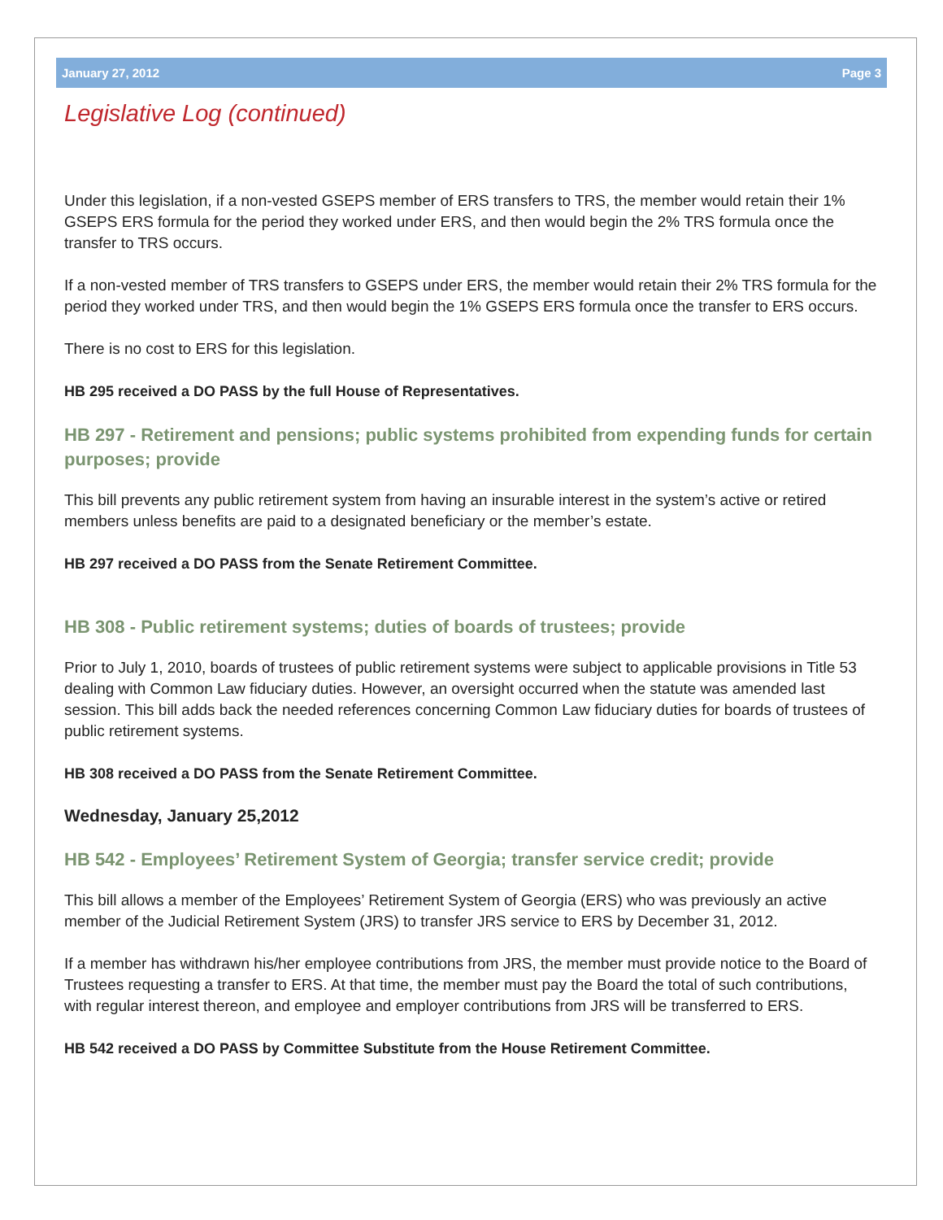January 27, 2012 Page 3
Legislative Log (continued)
Under this legislation, if a non-vested GSEPS member of ERS transfers to TRS, the member would retain their 1% GSEPS ERS formula for the period they worked under ERS, and then would begin the 2% TRS formula once the transfer to TRS occurs.
If a non-vested member of TRS transfers to GSEPS under ERS, the member would retain their 2% TRS formula for the period they worked under TRS, and then would begin the 1% GSEPS ERS formula once the transfer to ERS occurs.
There is no cost to ERS for this legislation.
HB 295 received a DO PASS by the full House of Representatives.
HB 297 - Retirement and pensions; public systems prohibited from expending funds for certain purposes; provide
This bill prevents any public retirement system from having an insurable interest in the system’s active or retired members unless benefits are paid to a designated beneficiary or the member’s estate.
HB 297 received a DO PASS from the Senate Retirement Committee.
HB 308 - Public retirement systems; duties of boards of trustees; provide
Prior to July 1, 2010, boards of trustees of public retirement systems were subject to applicable provisions in Title 53 dealing with Common Law fiduciary duties. However, an oversight occurred when the statute was amended last session. This bill adds back the needed references concerning Common Law fiduciary duties for boards of trustees of public retirement systems.
HB 308 received a DO PASS from the Senate Retirement Committee.
Wednesday, January 25,2012
HB 542 - Employees’ Retirement System of Georgia; transfer service credit; provide
This bill allows a member of the Employees’ Retirement System of Georgia (ERS) who was previously an active member of the Judicial Retirement System (JRS) to transfer JRS service to ERS by December 31, 2012.
If a member has withdrawn his/her employee contributions from JRS, the member must provide notice to the Board of Trustees requesting a transfer to ERS. At that time, the member must pay the Board the total of such contributions, with regular interest thereon, and employee and employer contributions from JRS will be transferred to ERS.
HB 542 received a DO PASS by Committee Substitute from the House Retirement Committee.